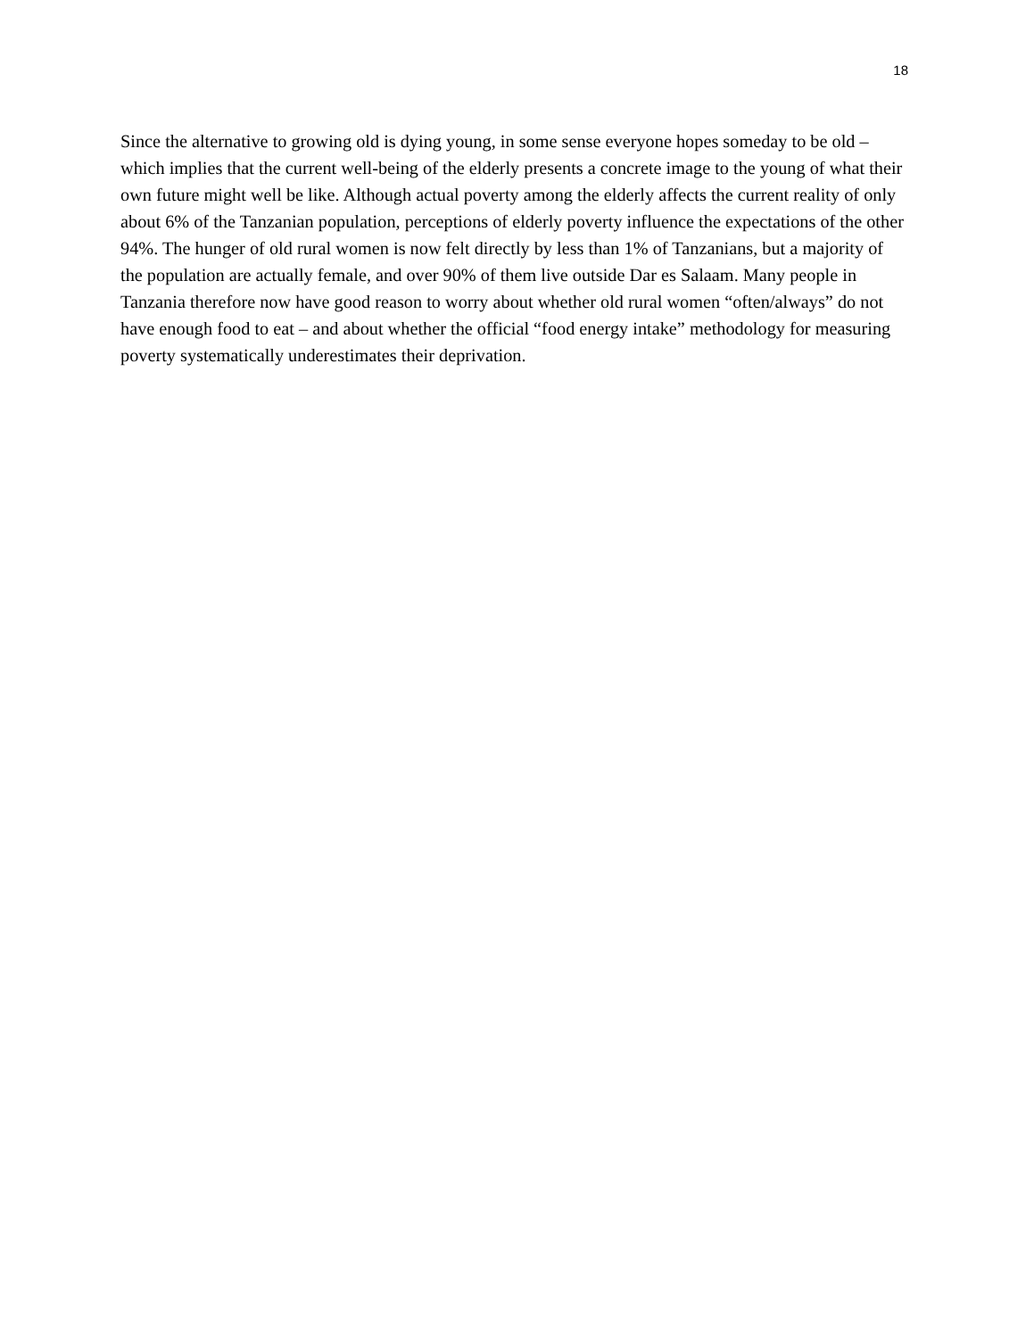18
Since the alternative to growing old is dying young, in some sense everyone hopes someday to be old – which implies that the current well-being of the elderly presents a concrete image to the young of what their own future might well be like. Although actual poverty among the elderly affects the current reality of only about 6% of the Tanzanian population, perceptions of elderly poverty influence the expectations of the other 94%. The hunger of old rural women is now felt directly by less than 1% of Tanzanians, but a majority of the population are actually female, and over 90% of them live outside Dar es Salaam. Many people in Tanzania therefore now have good reason to worry about whether old rural women “often/always” do not have enough food to eat – and about whether the official “food energy intake” methodology for measuring poverty systematically underestimates their deprivation.